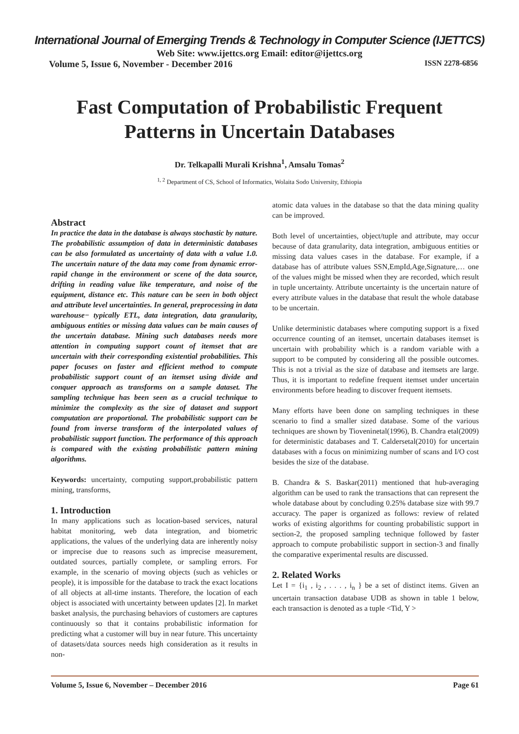International Journal of Emerging Trends & Technology in Computer Science (IJETTCS)
Web Site: www.ijettcs.org Email: editor@ijettcs.org
Volume 5, Issue 6, November - December 2016 ISSN 2278-6856
Fast Computation of Probabilistic Frequent
Patterns in Uncertain Databases
Dr. Telkapalli Murali Krishna<sup>1</sup>, Amsalu Tomas<sup>2</sup>
<sup>1, 2</sup> Department of CS, School of Informatics, Wolaita Sodo University, Ethiopia
Abstract
In practice the data in the database is always stochastic by nature. The probabilistic assumption of data in deterministic databases can be also formulated as uncertainty of data with a value 1.0. The uncertain nature of the data may come from dynamic error-rapid change in the environment or scene of the data source, drifting in reading value like temperature, and noise of the equipment, distance etc. This nature can be seen in both object and attribute level uncertainties. In general, preprocessing in data warehouse− typically ETL, data integration, data granularity, ambiguous entities or missing data values can be main causes of the uncertain database. Mining such databases needs more attention in computing support count of itemset that are uncertain with their corresponding existential probabilities. This paper focuses on faster and efficient method to compute probabilistic support count of an itemset using divide and conquer approach as transforms on a sample dataset. The sampling technique has been seen as a crucial technique to minimize the complexity as the size of dataset and support computation are proportional. The probabilistic support can be found from inverse transform of the interpolated values of probabilistic support function. The performance of this approach is compared with the existing probabilistic pattern mining algorithms.
Keywords: uncertainty, computing support,probabilistic pattern mining, transforms,
1. Introduction
In many applications such as location-based services, natural habitat monitoring, web data integration, and biometric applications, the values of the underlying data are inherently noisy or imprecise due to reasons such as imprecise measurement, outdated sources, partially complete, or sampling errors. For example, in the scenario of moving objects (such as vehicles or people), it is impossible for the database to track the exact locations of all objects at all-time instants. Therefore, the location of each object is associated with uncertainty between updates [2]. In market basket analysis, the purchasing behaviors of customers are captures continuously so that it contains probabilistic information for predicting what a customer will buy in near future. This uncertainty of datasets/data sources needs high consideration as it results in non-
atomic data values in the database so that the data mining quality can be improved.
Both level of uncertainties, object/tuple and attribute, may occur because of data granularity, data integration, ambiguous entities or missing data values cases in the database. For example, if a database has of attribute values SSN,EmpId,Age,Signature,… one of the values might be missed when they are recorded, which result in tuple uncertainty. Attribute uncertainty is the uncertain nature of every attribute values in the database that result the whole database to be uncertain.
Unlike deterministic databases where computing support is a fixed occurrence counting of an itemset, uncertain databases itemset is uncertain with probability which is a random variable with a support to be computed by considering all the possible outcomes. This is not a trivial as the size of database and itemsets are large. Thus, it is important to redefine frequent itemset under uncertain environments before heading to discover frequent itemsets.
Many efforts have been done on sampling techniques in these scenario to find a smaller sized database. Some of the various techniques are shown by Tioveninetal(1996), B. Chandra etal(2009) for deterministic databases and T. Caldersetal(2010) for uncertain databases with a focus on minimizing number of scans and I/O cost besides the size of the database.
B. Chandra & S. Baskar(2011) mentioned that hub-averaging algorithm can be used to rank the transactions that can represent the whole database about by concluding 0.25% database size with 99.7 accuracy. The paper is organized as follows: review of related works of existing algorithms for counting probabilistic support in section-2, the proposed sampling technique followed by faster approach to compute probabilistic support in section-3 and finally the comparative experimental results are discussed.
2. Related Works
Let I = {i<sub>1</sub> , i<sub>2</sub> , . . . , i<sub>n</sub> } be a set of distinct items. Given an uncertain transaction database UDB as shown in table 1 below, each transaction is denoted as a tuple <Tid, Y >
Volume 5, Issue 6, November – December 2016 Page 61